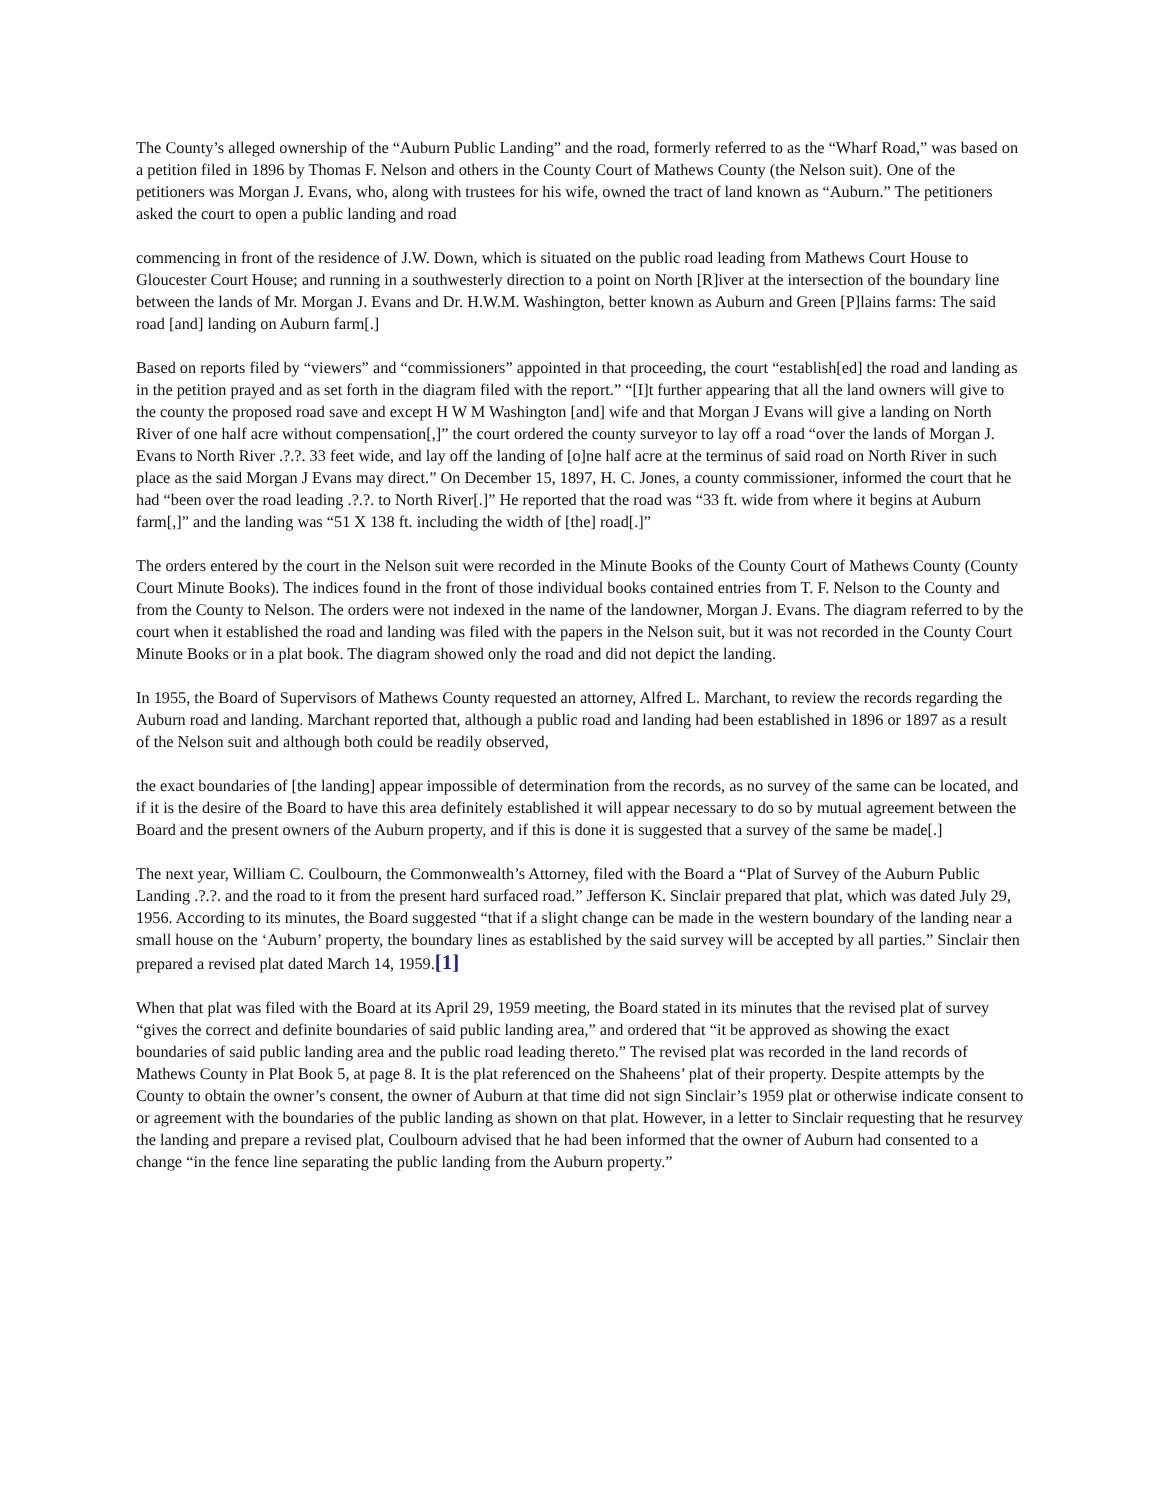The County’s alleged ownership of the “Auburn Public Landing” and the road, formerly referred to as the “Wharf Road,” was based on a petition filed in 1896 by Thomas F. Nelson and others in the County Court of Mathews County (the Nelson suit). One of the petitioners was Morgan J. Evans, who, along with trustees for his wife, owned the tract of land known as “Auburn.” The petitioners asked the court to open a public landing and road
commencing in front of the residence of J.W. Down, which is situated on the public road leading from Mathews Court House to Gloucester Court House; and running in a southwesterly direction to a point on North [R]iver at the intersection of the boundary line between the lands of Mr. Morgan J. Evans and Dr. H.W.M. Washington, better known as Auburn and Green [P]lains farms: The said road [and] landing on Auburn farm[.]
Based on reports filed by “viewers” and “commissioners” appointed in that proceeding, the court “establish[ed] the road and landing as in the petition prayed and as set forth in the diagram filed with the report.” “[I]t further appearing that all the land owners will give to the county the proposed road save and except H W M Washington [and] wife and that Morgan J Evans will give a landing on North River of one half acre without compensation[,]” the court ordered the county surveyor to lay off a road “over the lands of Morgan J. Evans to North River .?.?. 33 feet wide, and lay off the landing of [o]ne half acre at the terminus of said road on North River in such place as the said Morgan J Evans may direct.” On December 15, 1897, H. C. Jones, a county commissioner, informed the court that he had “been over the road leading .?.?. to North River[.]” He reported that the road was “33 ft. wide from where it begins at Auburn farm[,]” and the landing was “51 X 138 ft. including the width of [the] road[.]”
The orders entered by the court in the Nelson suit were recorded in the Minute Books of the County Court of Mathews County (County Court Minute Books). The indices found in the front of those individual books contained entries from T. F. Nelson to the County and from the County to Nelson. The orders were not indexed in the name of the landowner, Morgan J. Evans. The diagram referred to by the court when it established the road and landing was filed with the papers in the Nelson suit, but it was not recorded in the County Court Minute Books or in a plat book. The diagram showed only the road and did not depict the landing.
In 1955, the Board of Supervisors of Mathews County requested an attorney, Alfred L. Marchant, to review the records regarding the Auburn road and landing. Marchant reported that, although a public road and landing had been established in 1896 or 1897 as a result of the Nelson suit and although both could be readily observed,
the exact boundaries of [the landing] appear impossible of determination from the records, as no survey of the same can be located, and if it is the desire of the Board to have this area definitely established it will appear necessary to do so by mutual agreement between the Board and the present owners of the Auburn property, and if this is done it is suggested that a survey of the same be made[.]
The next year, William C. Coulbourn, the Commonwealth’s Attorney, filed with the Board a “Plat of Survey of the Auburn Public Landing .?.?. and the road to it from the present hard surfaced road.” Jefferson K. Sinclair prepared that plat, which was dated July 29, 1956. According to its minutes, the Board suggested “that if a slight change can be made in the western boundary of the landing near a small house on the ‘Auburn’ property, the boundary lines as established by the said survey will be accepted by all parties.” Sinclair then prepared a revised plat dated March 14, 1959.[1]
When that plat was filed with the Board at its April 29, 1959 meeting, the Board stated in its minutes that the revised plat of survey “gives the correct and definite boundaries of said public landing area,” and ordered that “it be approved as showing the exact boundaries of said public landing area and the public road leading thereto.” The revised plat was recorded in the land records of Mathews County in Plat Book 5, at page 8. It is the plat referenced on the Shaheens’ plat of their property. Despite attempts by the County to obtain the owner’s consent, the owner of Auburn at that time did not sign Sinclair’s 1959 plat or otherwise indicate consent to or agreement with the boundaries of the public landing as shown on that plat. However, in a letter to Sinclair requesting that he resurvey the landing and prepare a revised plat, Coulbourn advised that he had been informed that the owner of Auburn had consented to a change “in the fence line separating the public landing from the Auburn property.”